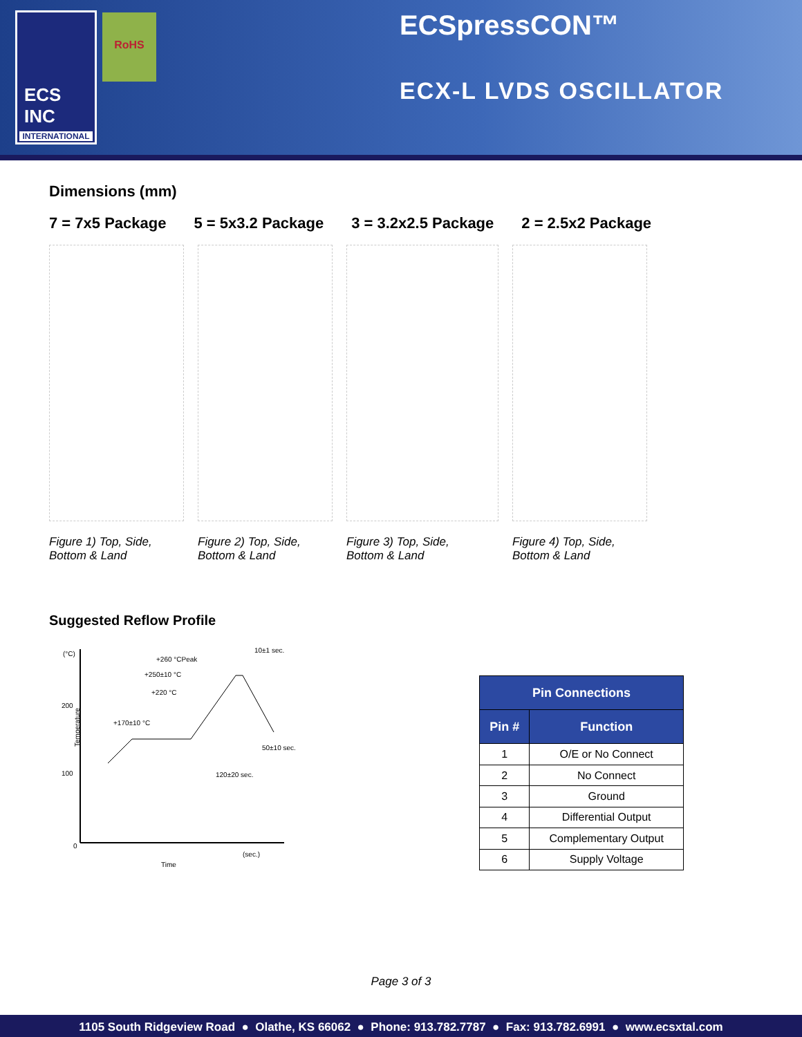ECS INC
INTERNATIONAL
RoHS ECSpressCON™
ECX-L LVDS OSCILLATOR
Dimensions (mm)
7 = 7x5 Package 5 = 5x3.2 Package 3 = 3.2x2.5 Package 2 = 2.5x2 Package
Figure 1) Top, Side,
Bottom & Land
Figure 2) Top, Side,
Bottom & Land
Figure 3) Top, Side,
Bottom & Land
Figure 4) Top, Side,
Bottom & Land
Suggested Reflow Profile
(°C)
200
100
0
+260 °CPeak
+250±10 °C
+220 °C
+170±10 °C
10±1 sec.
50±10 sec.
120±20 sec.
(sec.)
Time
Temperature
| Pin Connections | |
| --- | --- |
| Pin # | Function |
| 1 | O/E or No Connect |
| 2 | No Connect |
| 3 | Ground |
| 4 | Differential Output |
| 5 | Complementary Output |
| 6 | Supply Voltage |
Page 3 of 3
1105 South Ridgeview Road ● Olathe, KS 66062 ● Phone: 913.782.7787 ● Fax: 913.782.6991 ● www.ecsxtal.com